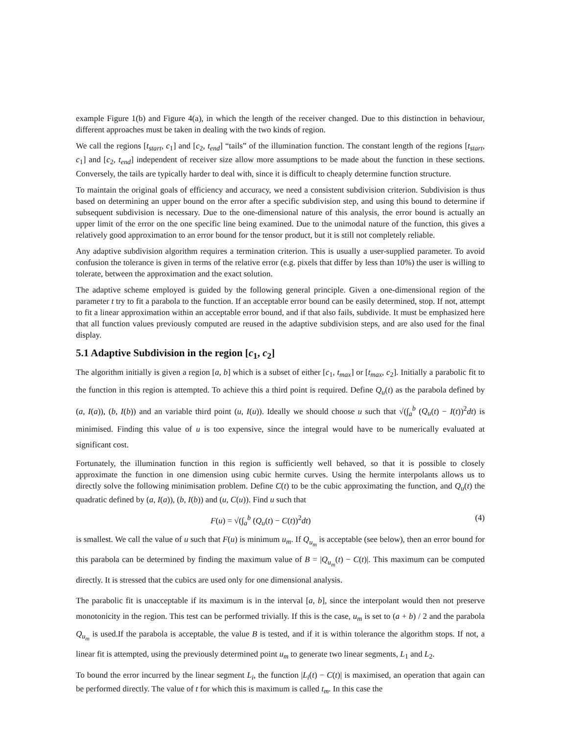example Figure 1(b) and Figure 4(a), in which the length of the receiver changed. Due to this distinction in behaviour, different approaches must be taken in dealing with the two kinds of region.
We call the regions [t<sub>start</sub>, c<sub>1</sub>] and [c<sub>2</sub>, t<sub>end</sub>] “tails” of the illumination function. The constant length of the regions [t<sub>start</sub>, c<sub>1</sub>] and [c<sub>2</sub>, t<sub>end</sub>] independent of receiver size allow more assumptions to be made about the function in these sections. Conversely, the tails are typically harder to deal with, since it is difficult to cheaply determine function structure.
To maintain the original goals of efficiency and accuracy, we need a consistent subdivision criterion. Subdivision is thus based on determining an upper bound on the error after a specific subdivision step, and using this bound to determine if subsequent subdivision is necessary. Due to the one-dimensional nature of this analysis, the error bound is actually an upper limit of the error on the one specific line being examined. Due to the unimodal nature of the function, this gives a relatively good approximation to an error bound for the tensor product, but it is still not completely reliable.
Any adaptive subdivision algorithm requires a termination criterion. This is usually a user-supplied parameter. To avoid confusion the tolerance is given in terms of the relative error (e.g. pixels that differ by less than 10%) the user is willing to tolerate, between the approximation and the exact solution.
The adaptive scheme employed is guided by the following general principle. Given a one-dimensional region of the parameter t try to fit a parabola to the function. If an acceptable error bound can be easily determined, stop. If not, attempt to fit a linear approximation within an acceptable error bound, and if that also fails, subdivide. It must be emphasized here that all function values previously computed are reused in the adaptive subdivision steps, and are also used for the final display.
5.1 Adaptive Subdivision in the region [c<sub>1</sub>, c<sub>2</sub>]
The algorithm initially is given a region [a, b] which is a subset of either [c<sub>1</sub>, t<sub>max</sub>] or [t<sub>max</sub>, c<sub>2</sub>]. Initially a parabolic fit to the function in this region is attempted. To achieve this a third point is required. Define Q<sub>u</sub>(t) as the parabola defined by (a, I(a)), (b, I(b)) and an variable third point (u, I(u)). Ideally we should choose u such that √(∫<sub>a</sub><sup>b</sup> (Q<sub>u</sub>(t) − I(t))<sup>2</sup>dt) is minimised. Finding this value of u is too expensive, since the integral would have to be numerically evaluated at significant cost.
Fortunately, the illumination function in this region is sufficiently well behaved, so that it is possible to closely approximate the function in one dimension using cubic hermite curves. Using the hermite interpolants allows us to directly solve the following minimisation problem. Define C(t) to be the cubic approximating the function, and Q<sub>u</sub>(t) the quadratic defined by (a, I(a)), (b, I(b)) and (u, C(u)). Find u such that
F(u) = √(∫<sub>a</sub><sup>b</sup> (Q<sub>u</sub>(t) − C(t))<sup>2</sup>dt) (4)
is smallest. We call the value of u such that F(u) is minimum u<sub>m</sub>. If Q<sub>u<sub>m</sub></sub> is acceptable (see below), then an error bound for this parabola can be determined by finding the maximum value of B = |Q<sub>u<sub>m</sub></sub>(t) − C(t)|. This maximum can be computed directly. It is stressed that the cubics are used only for one dimensional analysis.
The parabolic fit is unacceptable if its maximum is in the interval [a, b], since the interpolant would then not preserve monotonicity in the region. This test can be performed trivially. If this is the case, u<sub>m</sub> is set to (a + b) / 2 and the parabola Q<sub>u<sub>m</sub></sub> is used.If the parabola is acceptable, the value B is tested, and if it is within tolerance the algorithm stops. If not, a linear fit is attempted, using the previously determined point u<sub>m</sub> to generate two linear segments, L<sub>1</sub> and L<sub>2</sub>.
To bound the error incurred by the linear segment L<sub>i</sub>, the function |L<sub>i</sub>(t) − C(t)| is maximised, an operation that again can be performed directly. The value of t for which this is maximum is called t<sub>m</sub>. In this case the